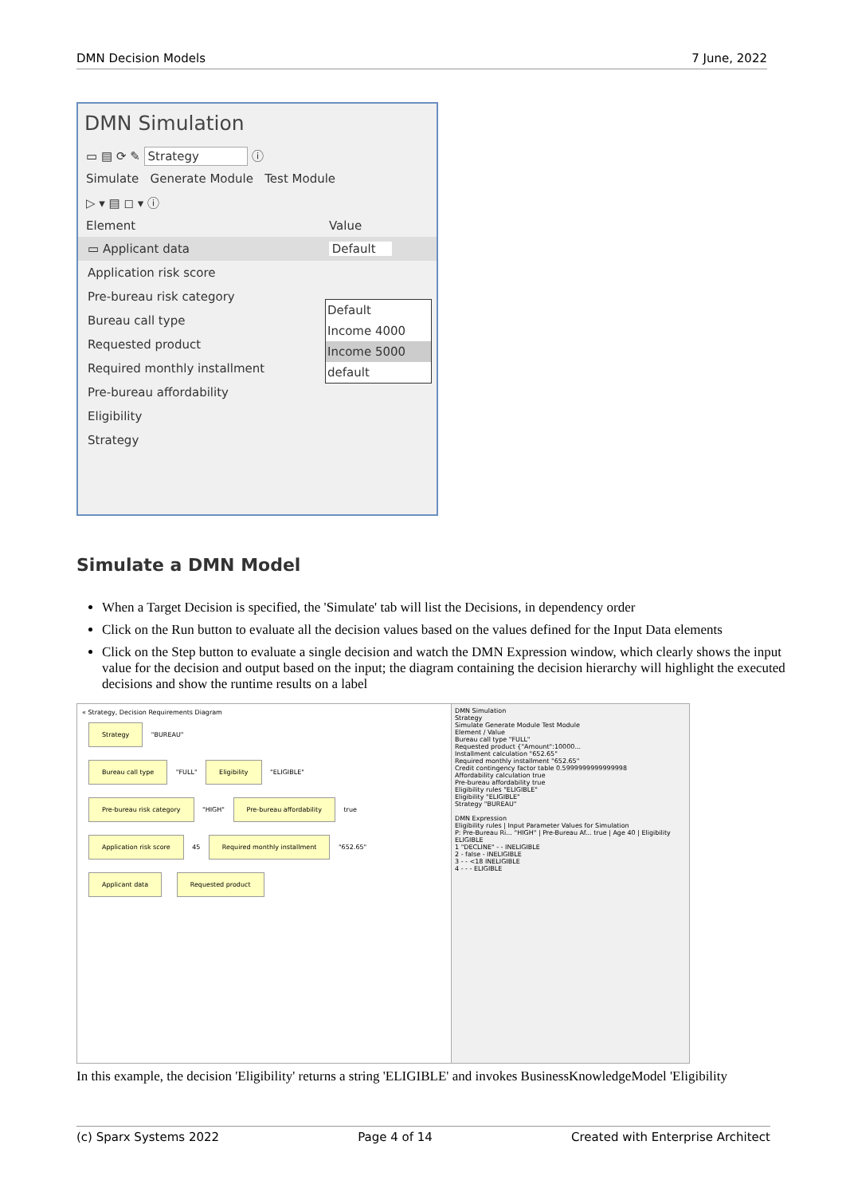DMN Decision Models 7 June, 2022
DMN Simulation
▭ ▤ ⟳ ✎ Strategy ⓘ
Simulate Generate Module Test Module
▷ ▾ ▤ ◻ ▾ ⓘ
Element Value
▭ Applicant data Default
Application risk score
Pre-bureau risk category
Bureau call type
Requested product
Required monthly installment
Pre-bureau affordability
Eligibility
Strategy
Default
Income 4000
Income 5000
default
Simulate a DMN Model
When a Target Decision is specified, the 'Simulate' tab will list the Decisions, in dependency order
Click on the Run button to evaluate all the decision values based on the values defined for the Input Data elements
Click on the Step button to evaluate a single decision and watch the DMN Expression window, which clearly shows the input value for the decision and output based on the input; the diagram containing the decision hierarchy will highlight the executed decisions and show the runtime results on a label
« Strategy, Decision Requirements Diagram
Strategy "BUREAU"
Bureau call type "FULL" Eligibility "ELIGIBLE"
Pre-bureau risk category "HIGH" Pre-bureau affordability true
Application risk score 45 Required monthly installment "652.65"
Applicant data Requested product
DMN Simulation
Strategy
Simulate Generate Module Test Module
Element / Value
Bureau call type "FULL"
Requested product {"Amount":10000...
Installment calculation "652.65"
Required monthly installment "652.65"
Credit contingency factor table 0.5999999999999998
Affordability calculation true
Pre-bureau affordability true
Eligibility rules "ELIGIBLE"
Eligibility "ELIGIBLE"
Strategy "BUREAU"
DMN Expression
Eligibility rules | Input Parameter Values for Simulation
P: Pre-Bureau Ri... "HIGH" | Pre-Bureau Af... true | Age 40 | Eligibility ELIGIBLE
1 "DECLINE" - - INELIGIBLE
2 - false - INELIGIBLE
3 - - <18 INELIGIBLE
4 - - - ELIGIBLE
In this example, the decision 'Eligibility' returns a string 'ELIGIBLE' and invokes BusinessKnowledgeModel 'Eligibility
(c) Sparx Systems 2022 Page 4 of 14 Created with Enterprise Architect